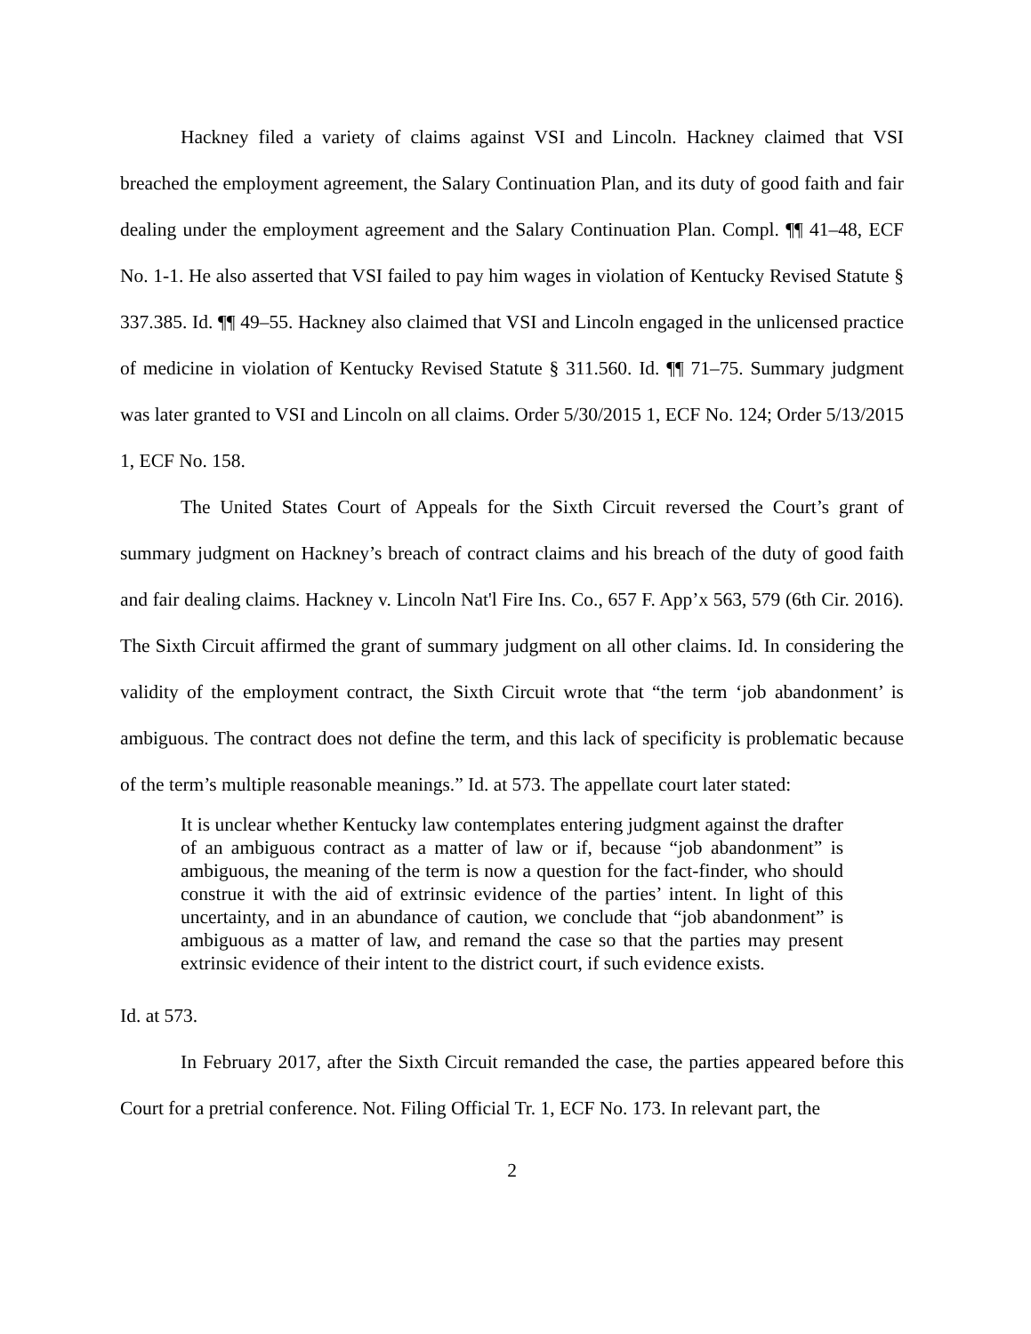Hackney filed a variety of claims against VSI and Lincoln. Hackney claimed that VSI breached the employment agreement, the Salary Continuation Plan, and its duty of good faith and fair dealing under the employment agreement and the Salary Continuation Plan. Compl. ¶¶ 41–48, ECF No. 1-1. He also asserted that VSI failed to pay him wages in violation of Kentucky Revised Statute § 337.385. Id. ¶¶ 49–55. Hackney also claimed that VSI and Lincoln engaged in the unlicensed practice of medicine in violation of Kentucky Revised Statute § 311.560. Id. ¶¶ 71–75. Summary judgment was later granted to VSI and Lincoln on all claims. Order 5/30/2015 1, ECF No. 124; Order 5/13/2015 1, ECF No. 158.
The United States Court of Appeals for the Sixth Circuit reversed the Court’s grant of summary judgment on Hackney’s breach of contract claims and his breach of the duty of good faith and fair dealing claims. Hackney v. Lincoln Nat'l Fire Ins. Co., 657 F. App’x 563, 579 (6th Cir. 2016). The Sixth Circuit affirmed the grant of summary judgment on all other claims. Id. In considering the validity of the employment contract, the Sixth Circuit wrote that “the term ‘job abandonment’ is ambiguous. The contract does not define the term, and this lack of specificity is problematic because of the term’s multiple reasonable meanings.” Id. at 573. The appellate court later stated:
It is unclear whether Kentucky law contemplates entering judgment against the drafter of an ambiguous contract as a matter of law or if, because “job abandonment” is ambiguous, the meaning of the term is now a question for the fact-finder, who should construe it with the aid of extrinsic evidence of the parties’ intent. In light of this uncertainty, and in an abundance of caution, we conclude that “job abandonment” is ambiguous as a matter of law, and remand the case so that the parties may present extrinsic evidence of their intent to the district court, if such evidence exists.
Id. at 573.
In February 2017, after the Sixth Circuit remanded the case, the parties appeared before this Court for a pretrial conference. Not. Filing Official Tr. 1, ECF No. 173. In relevant part, the
2